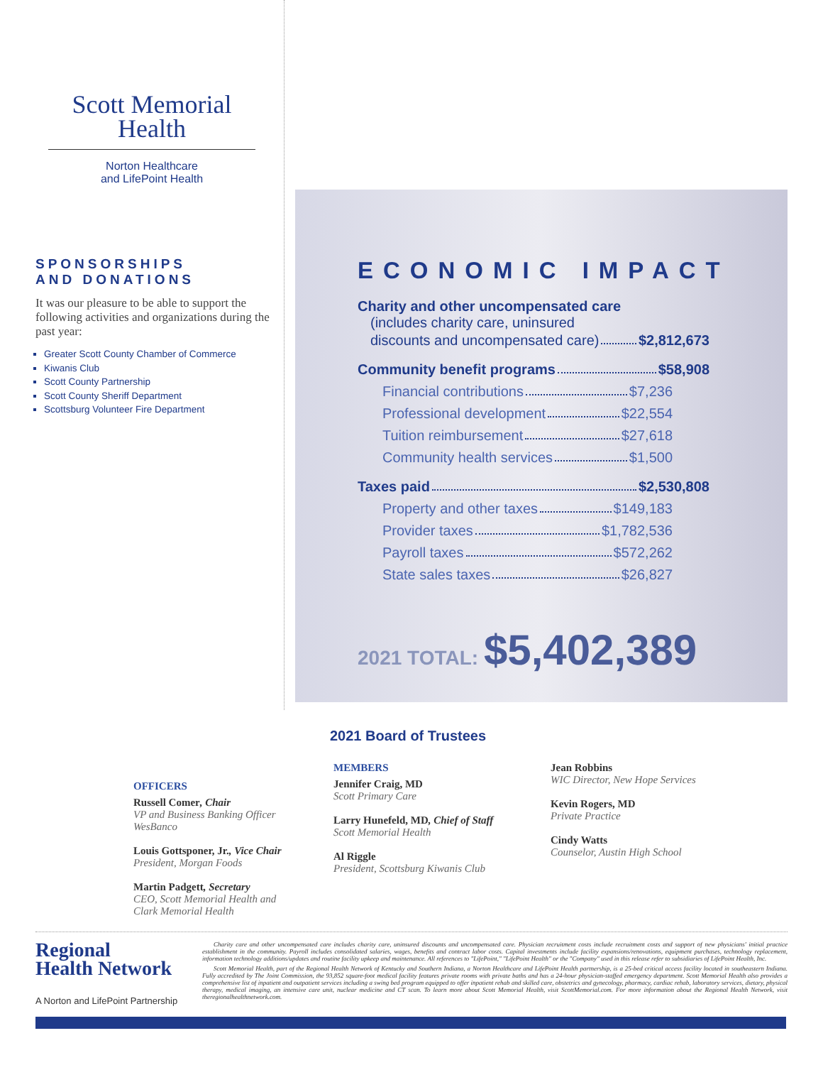Scott Memorial
Health
Norton Healthcare
and LifePoint Health
SPONSORSHIPS
AND DONATIONS
It was our pleasure to be able to support the following activities and organizations during the past year:
Greater Scott County Chamber of Commerce
Kiwanis Club
Scott County Partnership
Scott County Sheriff Department
Scottsburg Volunteer Fire Department
ECONOMIC IMPACT
Charity and other uncompensated care
(includes charity care, uninsured
discounts and uncompensated care) $2,812,673
Community benefit programs $58,908
Financial contributions $7,236
Professional development $22,554
Tuition reimbursement $27,618
Community health services $1,500
Taxes paid $2,530,808
Property and other taxes $149,183
Provider taxes $1,782,536
Payroll taxes $572,262
State sales taxes $26,827
2021 TOTAL: $5,402,389
2021 Board of Trustees
OFFICERS
Russell Comer, Chair
VP and Business Banking Officer
WesBanco
Louis Gottsponer, Jr., Vice Chair
President, Morgan Foods
Martin Padgett, Secretary
CEO, Scott Memorial Health and
Clark Memorial Health
MEMBERS
Jennifer Craig, MD
Scott Primary Care
Larry Hunefeld, MD, Chief of Staff
Scott Memorial Health
Al Riggle
President, Scottsburg Kiwanis Club
Jean Robbins
WIC Director, New Hope Services
Kevin Rogers, MD
Private Practice
Cindy Watts
Counselor, Austin High School
Regional
Health Network
A Norton and LifePoint Partnership
Charity care and other uncompensated care includes charity care, uninsured discounts and uncompensated care. Physician recruitment costs include recruitment costs and support of new physicians' initial practice establishment in the community. Payroll includes consolidated salaries, wages, benefits and contract labor costs. Capital investments include facility expansions/renovations, equipment purchases, technology replacement, information technology additions/updates and routine facility upkeep and maintenance. All references to "LifePoint," "LifePoint Health" or the "Company" used in this release refer to subsidiaries of LifePoint Health, Inc.
Scott Memorial Health, part of the Regional Health Network of Kentucky and Southern Indiana, a Norton Healthcare and LifePoint Health partnership, is a 25-bed critical access facility located in southeastern Indiana. Fully accredited by The Joint Commission, the 93,852 square-foot medical facility features private rooms with private baths and has a 24-hour physician-staffed emergency department. Scott Memorial Health also provides a comprehensive list of inpatient and outpatient services including a swing bed program equipped to offer inpatient rehab and skilled care, obstetrics and gynecology, pharmacy, cardiac rehab, laboratory services, dietary, physical therapy, medical imaging, an intensive care unit, nuclear medicine and CT scan. To learn more about Scott Memorial Health, visit ScottMemorial.com. For more information about the Regional Health Network, visit theregionalhealthnetwork.com.